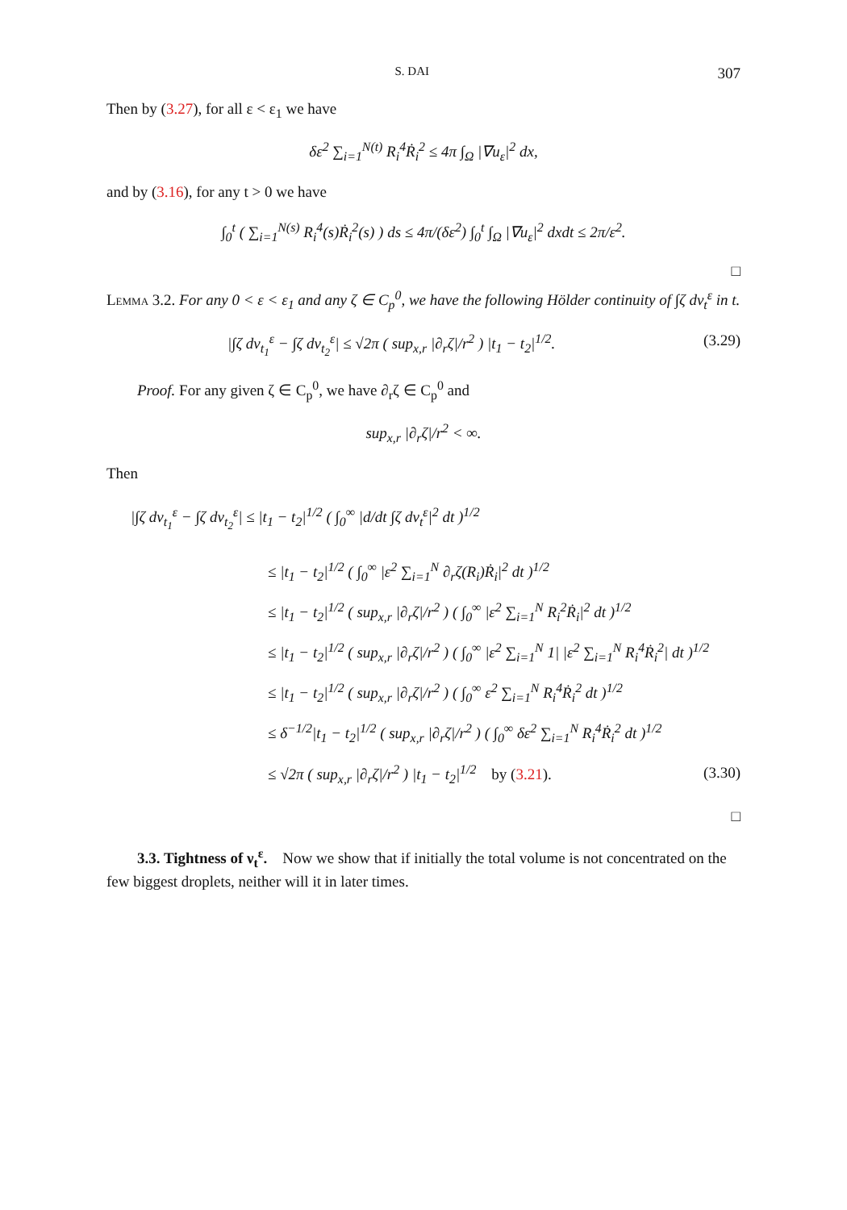S. DAI 307
Then by (3.27), for all ε < ε<sub>1</sub> we have
δε<sup>2</sup> ∑<sub>i=1</sub><sup>N(t)</sup> R<sub>i</sub><sup>4</sup>Ṙ<sub>i</sub><sup>2</sup> ≤ 4π ∫<sub>Ω</sub> |∇u<sub>ε</sub>|<sup>2</sup> dx,
and by (3.16), for any t > 0 we have
∫<sub>0</sub><sup>t</sup> ( ∑<sub>i=1</sub><sup>N(s)</sup> R<sub>i</sub><sup>4</sup>(s)Ṙ<sub>i</sub><sup>2</sup>(s) ) ds ≤ 4π/(δε<sup>2</sup>) ∫<sub>0</sub><sup>t</sup> ∫<sub>Ω</sub> |∇u<sub>ε</sub>|<sup>2</sup> dxdt ≤ 2π/ε<sup>2</sup>.
□
Lemma 3.2. For any 0 < ε < ε<sub>1</sub> and any ζ ∈ C<sub>p</sub><sup>0</sup>, we have the following Hölder continuity of ∫ζ dν<sub>t</sub><sup>ε</sup> in t.
|∫ζ dν<sub>t<sub>1</sub></sub><sup>ε</sup> − ∫ζ dν<sub>t<sub>2</sub></sub><sup>ε</sup>| ≤ √2π ( sup<sub>x,r</sub> |∂<sub>r</sub>ζ|/r<sup>2</sup> ) |t<sub>1</sub> − t<sub>2</sub>|<sup>1/2</sup>. (3.29)
Proof. For any given ζ ∈ C<sub>p</sub><sup>0</sup>, we have ∂<sub>r</sub>ζ ∈ C<sub>p</sub><sup>0</sup> and
sup<sub>x,r</sub> |∂<sub>r</sub>ζ|/r<sup>2</sup> < ∞.
Then
|∫ζ dν<sub>t<sub>1</sub></sub><sup>ε</sup> − ∫ζ dν<sub>t<sub>2</sub></sub><sup>ε</sup>| ≤ |t<sub>1</sub> − t<sub>2</sub>|<sup>1/2</sup> ( ∫<sub>0</sub><sup>∞</sup> |d/dt ∫ζ dν<sub>t</sub><sup>ε</sup>|<sup>2</sup> dt )<sup>1/2</sup>
≤ |t<sub>1</sub> − t<sub>2</sub>|<sup>1/2</sup> ( ∫<sub>0</sub><sup>∞</sup> |ε<sup>2</sup> ∑<sub>i=1</sub><sup>N</sup> ∂<sub>r</sub>ζ(R<sub>i</sub>)Ṙ<sub>i</sub>|<sup>2</sup> dt )<sup>1/2</sup>
≤ |t<sub>1</sub> − t<sub>2</sub>|<sup>1/2</sup> ( sup<sub>x,r</sub> |∂<sub>r</sub>ζ|/r<sup>2</sup> ) ( ∫<sub>0</sub><sup>∞</sup> |ε<sup>2</sup> ∑<sub>i=1</sub><sup>N</sup> R<sub>i</sub><sup>2</sup>Ṙ<sub>i</sub>|<sup>2</sup> dt )<sup>1/2</sup>
≤ |t<sub>1</sub> − t<sub>2</sub>|<sup>1/2</sup> ( sup<sub>x,r</sub> |∂<sub>r</sub>ζ|/r<sup>2</sup> ) ( ∫<sub>0</sub><sup>∞</sup> |ε<sup>2</sup> ∑<sub>i=1</sub><sup>N</sup> 1| |ε<sup>2</sup> ∑<sub>i=1</sub><sup>N</sup> R<sub>i</sub><sup>4</sup>Ṙ<sub>i</sub><sup>2</sup>| dt )<sup>1/2</sup>
≤ |t<sub>1</sub> − t<sub>2</sub>|<sup>1/2</sup> ( sup<sub>x,r</sub> |∂<sub>r</sub>ζ|/r<sup>2</sup> ) ( ∫<sub>0</sub><sup>∞</sup> ε<sup>2</sup> ∑<sub>i=1</sub><sup>N</sup> R<sub>i</sub><sup>4</sup>Ṙ<sub>i</sub><sup>2</sup> dt )<sup>1/2</sup>
≤ δ<sup>−1/2</sup>|t<sub>1</sub> − t<sub>2</sub>|<sup>1/2</sup> ( sup<sub>x,r</sub> |∂<sub>r</sub>ζ|/r<sup>2</sup> ) ( ∫<sub>0</sub><sup>∞</sup> δε<sup>2</sup> ∑<sub>i=1</sub><sup>N</sup> R<sub>i</sub><sup>4</sup>Ṙ<sub>i</sub><sup>2</sup> dt )<sup>1/2</sup>
≤ √2π ( sup<sub>x,r</sub> |∂<sub>r</sub>ζ|/r<sup>2</sup> ) |t<sub>1</sub> − t<sub>2</sub>|<sup>1/2</sup> by (3.21). (3.30)
□
3.3. Tightness of ν<sub>t</sub><sup>ε</sup>. Now we show that if initially the total volume is not concentrated on the few biggest droplets, neither will it in later times.